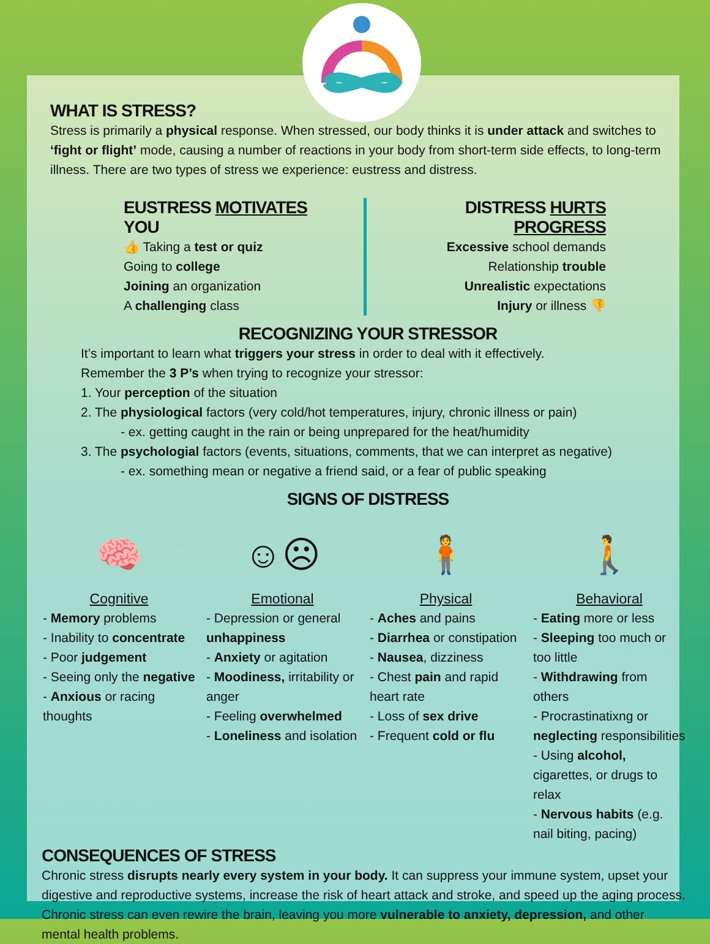WHAT IS STRESS?
Stress is primarily a physical response. When stressed, our body thinks it is under attack and switches to ‘fight or flight’ mode, causing a number of reactions in your body from short-term side effects, to long-term illness. There are two types of stress we experience: eustress and distress.
EUSTRESS MOTIVATES YOU
👍 Taking a test or quiz
Going to college
Joining an organization
A challenging class
DISTRESS HURTS PROGRESS
Excessive school demands
Relationship trouble
Unrealistic expectations
Injury or illness 👎
RECOGNIZING YOUR STRESSOR
It’s important to learn what triggers your stress in order to deal with it effectively.
Remember the 3 P’s when trying to recognize your stressor:
1. Your perception of the situation
2. The physiological factors (very cold/hot temperatures, injury, chronic illness or pain)
- ex. getting caught in the rain or being unprepared for the heat/humidity
3. The psychologial factors (events, situations, comments, that we can interpret as negative)
- ex. something mean or negative a friend said, or a fear of public speaking
SIGNS OF DISTRESS
🧠
Cognitive
- Memory problems
- Inability to concentrate
- Poor judgement
- Seeing only the negative
- Anxious or racing thoughts
☺☹
Emotional
- Depression or general unhappiness
- Anxiety or agitation
- Moodiness, irritability or anger
- Feeling overwhelmed
- Loneliness and isolation
🧍
Physical
- Aches and pains
- Diarrhea or constipation
- Nausea, dizziness
- Chest pain and rapid heart rate
- Loss of sex drive
- Frequent cold or flu
🚶
Behavioral
- Eating more or less
- Sleeping too much or too little
- Withdrawing from others
- Procrastinatixng or neglecting responsibilities
- Using alcohol, cigarettes, or drugs to relax
- Nervous habits (e.g. nail biting, pacing)
CONSEQUENCES OF STRESS
Chronic stress disrupts nearly every system in your body. It can suppress your immune system, upset your digestive and reproductive systems, increase the risk of heart attack and stroke, and speed up the aging process. Chronic stress can even rewire the brain, leaving you more vulnerable to anxiety, depression, and other mental health problems.